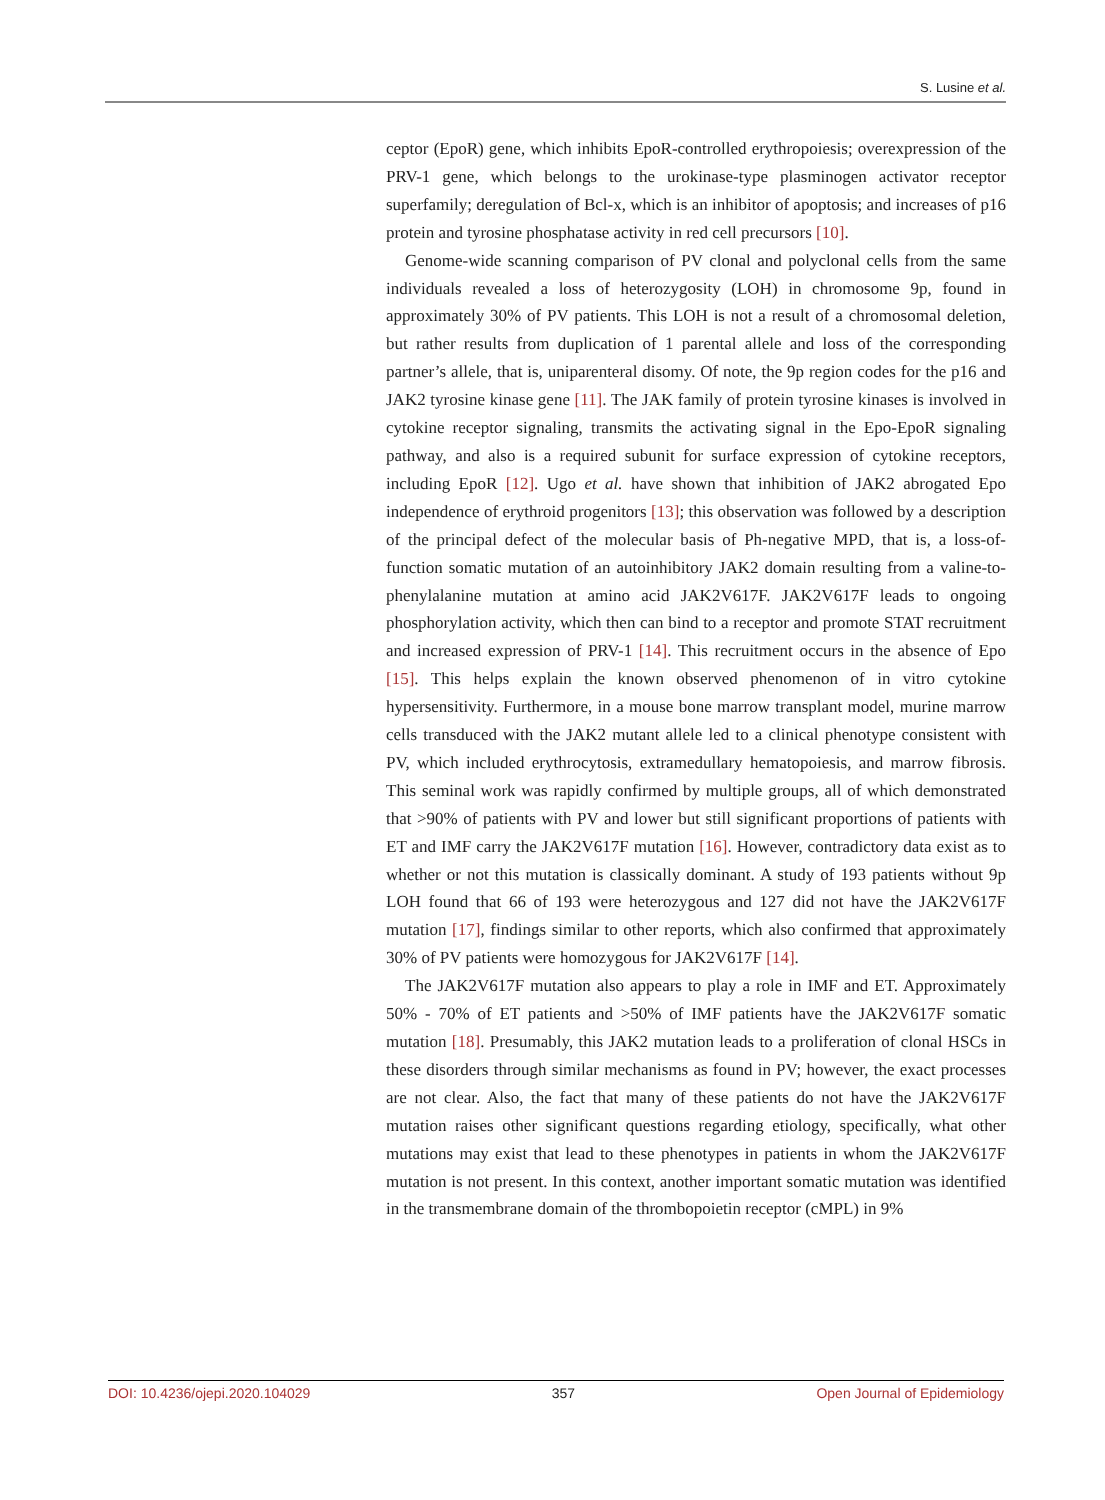S. Lusine et al.
ceptor (EpoR) gene, which inhibits EpoR-controlled erythropoiesis; overexpression of the PRV-1 gene, which belongs to the urokinase-type plasminogen activator receptor superfamily; deregulation of Bcl-x, which is an inhibitor of apoptosis; and increases of p16 protein and tyrosine phosphatase activity in red cell precursors [10].
Genome-wide scanning comparison of PV clonal and polyclonal cells from the same individuals revealed a loss of heterozygosity (LOH) in chromosome 9p, found in approximately 30% of PV patients. This LOH is not a result of a chromosomal deletion, but rather results from duplication of 1 parental allele and loss of the corresponding partner’s allele, that is, uniparenteral disomy. Of note, the 9p region codes for the p16 and JAK2 tyrosine kinase gene [11]. The JAK family of protein tyrosine kinases is involved in cytokine receptor signaling, transmits the activating signal in the Epo-EpoR signaling pathway, and also is a required subunit for surface expression of cytokine receptors, including EpoR [12]. Ugo et al. have shown that inhibition of JAK2 abrogated Epo independence of erythroid progenitors [13]; this observation was followed by a description of the principal defect of the molecular basis of Ph-negative MPD, that is, a loss-of-function somatic mutation of an autoinhibitory JAK2 domain resulting from a valine-to-phenylalanine mutation at amino acid JAK2V617F. JAK2V617F leads to ongoing phosphorylation activity, which then can bind to a receptor and promote STAT recruitment and increased expression of PRV-1 [14]. This recruitment occurs in the absence of Epo [15]. This helps explain the known observed phenomenon of in vitro cytokine hypersensitivity. Furthermore, in a mouse bone marrow transplant model, murine marrow cells transduced with the JAK2 mutant allele led to a clinical phenotype consistent with PV, which included erythrocytosis, extramedullary hematopoiesis, and marrow fibrosis. This seminal work was rapidly confirmed by multiple groups, all of which demonstrated that >90% of patients with PV and lower but still significant proportions of patients with ET and IMF carry the JAK2V617F mutation [16]. However, contradictory data exist as to whether or not this mutation is classically dominant. A study of 193 patients without 9p LOH found that 66 of 193 were heterozygous and 127 did not have the JAK2V617F mutation [17], findings similar to other reports, which also confirmed that approximately 30% of PV patients were homozygous for JAK2V617F [14].
The JAK2V617F mutation also appears to play a role in IMF and ET. Approximately 50% - 70% of ET patients and >50% of IMF patients have the JAK2V617F somatic mutation [18]. Presumably, this JAK2 mutation leads to a proliferation of clonal HSCs in these disorders through similar mechanisms as found in PV; however, the exact processes are not clear. Also, the fact that many of these patients do not have the JAK2V617F mutation raises other significant questions regarding etiology, specifically, what other mutations may exist that lead to these phenotypes in patients in whom the JAK2V617F mutation is not present. In this context, another important somatic mutation was identified in the transmembrane domain of the thrombopoietin receptor (cMPL) in 9%
DOI: 10.4236/ojepi.2020.104029 357 Open Journal of Epidemiology